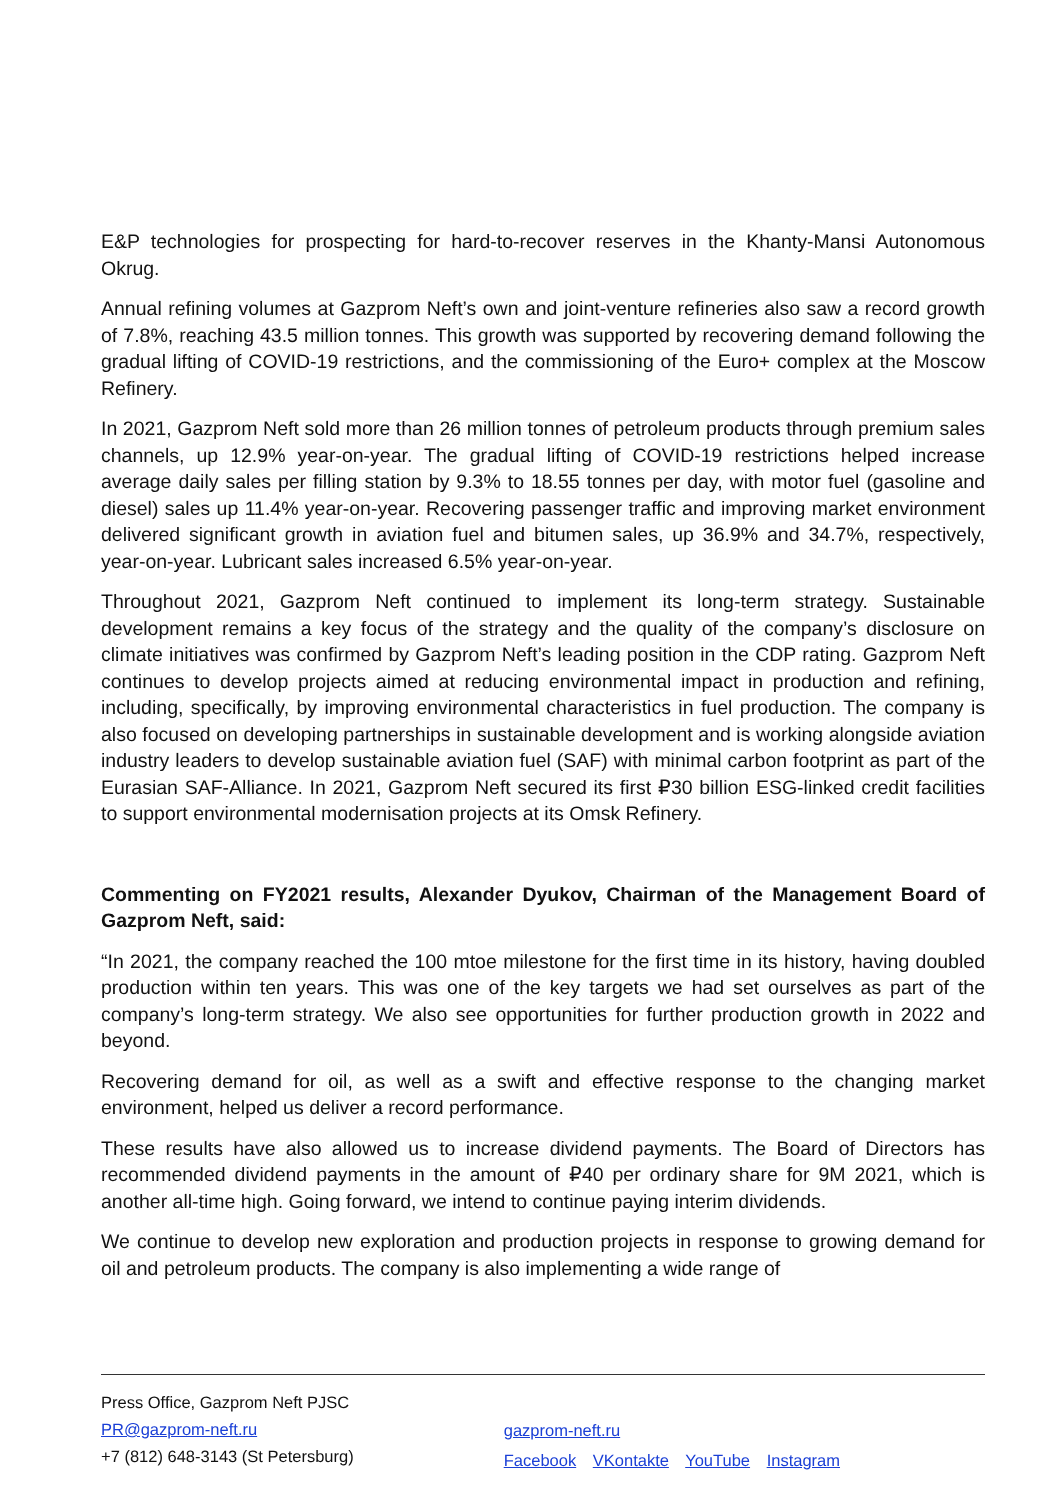E&P technologies for prospecting for hard-to-recover reserves in the Khanty-Mansi Autonomous Okrug.
Annual refining volumes at Gazprom Neft’s own and joint-venture refineries also saw a record growth of 7.8%, reaching 43.5 million tonnes. This growth was supported by recovering demand following the gradual lifting of COVID-19 restrictions, and the commissioning of the Euro+ complex at the Moscow Refinery.
In 2021, Gazprom Neft sold more than 26 million tonnes of petroleum products through premium sales channels, up 12.9% year-on-year. The gradual lifting of COVID-19 restrictions helped increase average daily sales per filling station by 9.3% to 18.55 tonnes per day, with motor fuel (gasoline and diesel) sales up 11.4% year-on-year. Recovering passenger traffic and improving market environment delivered significant growth in aviation fuel and bitumen sales, up 36.9% and 34.7%, respectively, year-on-year. Lubricant sales increased 6.5% year-on-year.
Throughout 2021, Gazprom Neft continued to implement its long-term strategy. Sustainable development remains a key focus of the strategy and the quality of the company’s disclosure on climate initiatives was confirmed by Gazprom Neft’s leading position in the CDP rating. Gazprom Neft continues to develop projects aimed at reducing environmental impact in production and refining, including, specifically, by improving environmental characteristics in fuel production. The company is also focused on developing partnerships in sustainable development and is working alongside aviation industry leaders to develop sustainable aviation fuel (SAF) with minimal carbon footprint as part of the Eurasian SAF-Alliance. In 2021, Gazprom Neft secured its first ₽30 billion ESG-linked credit facilities to support environmental modernisation projects at its Omsk Refinery.
Commenting on FY2021 results, Alexander Dyukov, Chairman of the Management Board of Gazprom Neft, said:
“In 2021, the company reached the 100 mtoe milestone for the first time in its history, having doubled production within ten years. This was one of the key targets we had set ourselves as part of the company’s long-term strategy. We also see opportunities for further production growth in 2022 and beyond.
Recovering demand for oil, as well as a swift and effective response to the changing market environment, helped us deliver a record performance.
These results have also allowed us to increase dividend payments. The Board of Directors has recommended dividend payments in the amount of ₽40 per ordinary share for 9M 2021, which is another all-time high. Going forward, we intend to continue paying interim dividends.
We continue to develop new exploration and production projects in response to growing demand for oil and petroleum products. The company is also implementing a wide range of
Press Office, Gazprom Neft PJSC
PR@gazprom-neft.ru
+7 (812) 648-3143 (St Petersburg)
gazprom-neft.ru
Facebook VKontakte YouTube Instagram